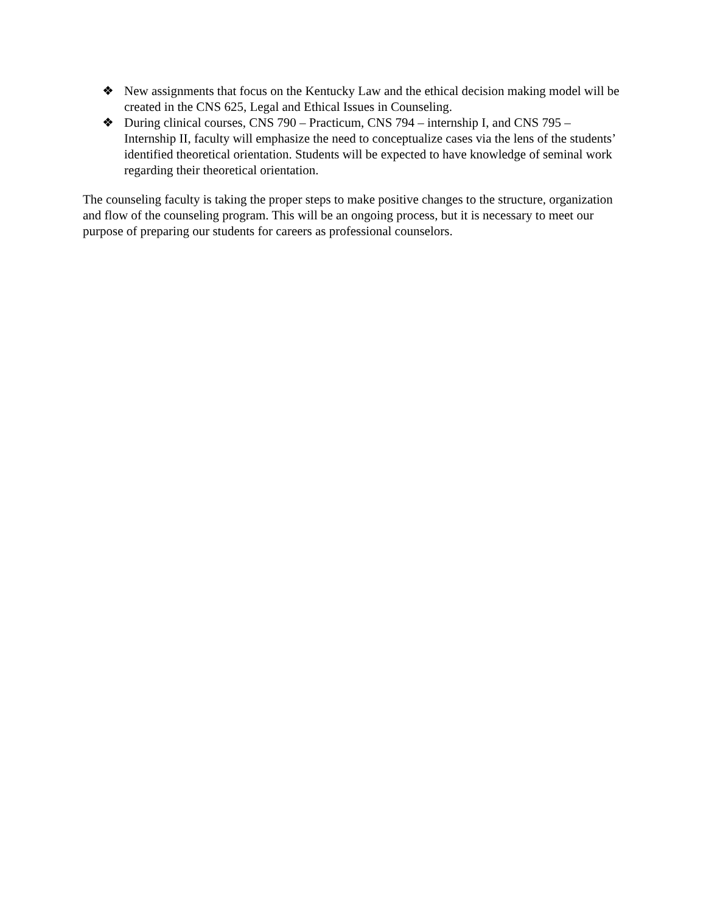❖ New assignments that focus on the Kentucky Law and the ethical decision making model will be created in the CNS 625, Legal and Ethical Issues in Counseling.
❖ During clinical courses, CNS 790 – Practicum, CNS 794 – internship I, and CNS 795 – Internship II, faculty will emphasize the need to conceptualize cases via the lens of the students’ identified theoretical orientation. Students will be expected to have knowledge of seminal work regarding their theoretical orientation.
The counseling faculty is taking the proper steps to make positive changes to the structure, organization and flow of the counseling program. This will be an ongoing process, but it is necessary to meet our purpose of preparing our students for careers as professional counselors.